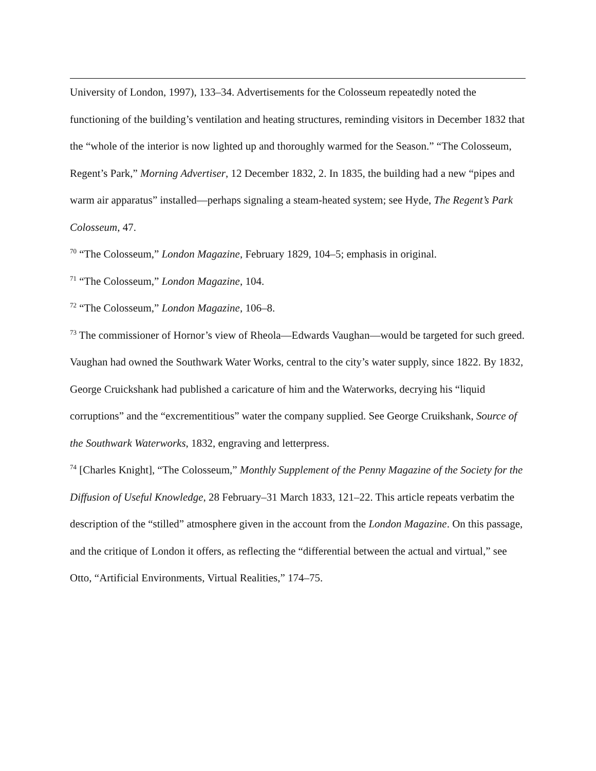University of London, 1997), 133–34. Advertisements for the Colosseum repeatedly noted the functioning of the building’s ventilation and heating structures, reminding visitors in December 1832 that the “whole of the interior is now lighted up and thoroughly warmed for the Season.” “The Colosseum, Regent’s Park,” Morning Advertiser, 12 December 1832, 2. In 1835, the building had a new “pipes and warm air apparatus” installed—perhaps signaling a steam-heated system; see Hyde, The Regent’s Park Colosseum, 47.
<sup>70</sup> “The Colosseum,” London Magazine, February 1829, 104–5; emphasis in original.
<sup>71</sup> “The Colosseum,” London Magazine, 104.
<sup>72</sup> “The Colosseum,” London Magazine, 106–8.
<sup>73</sup> The commissioner of Hornor’s view of Rheola—Edwards Vaughan—would be targeted for such greed. Vaughan had owned the Southwark Water Works, central to the city’s water supply, since 1822. By 1832, George Cruickshank had published a caricature of him and the Waterworks, decrying his “liquid corruptions” and the “excrementitious” water the company supplied. See George Cruikshank, Source of the Southwark Waterworks, 1832, engraving and letterpress.
<sup>74</sup> [Charles Knight], “The Colosseum,” Monthly Supplement of the Penny Magazine of the Society for the Diffusion of Useful Knowledge, 28 February–31 March 1833, 121–22. This article repeats verbatim the description of the “stilled” atmosphere given in the account from the London Magazine. On this passage, and the critique of London it offers, as reflecting the “differential between the actual and virtual,” see Otto, “Artificial Environments, Virtual Realities,” 174–75.